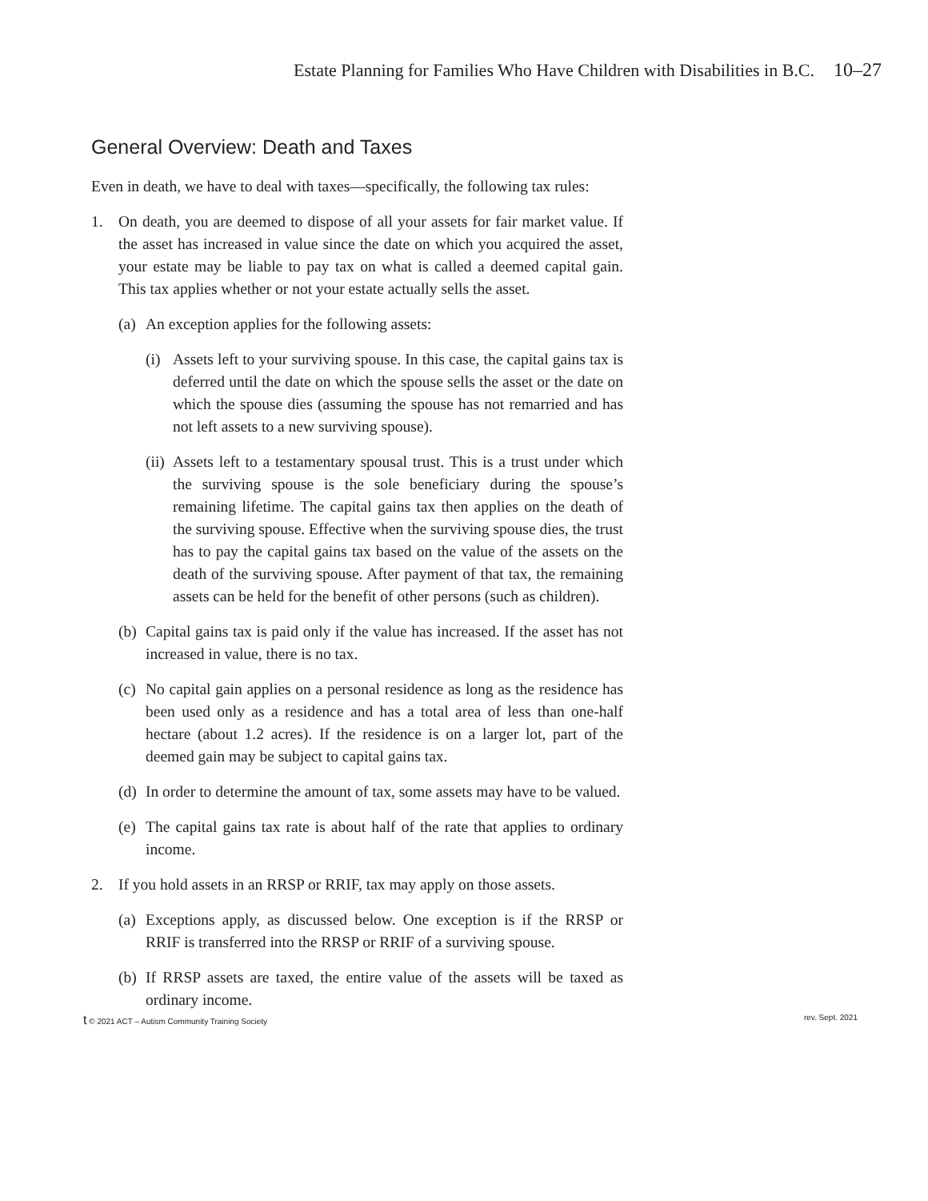Estate Planning for Families Who Have Children with Disabilities in B.C. 10–27
General Overview: Death and Taxes
Even in death, we have to deal with taxes—specifically, the following tax rules:
1. On death, you are deemed to dispose of all your assets for fair market value. If the asset has increased in value since the date on which you acquired the asset, your estate may be liable to pay tax on what is called a deemed capital gain. This tax applies whether or not your estate actually sells the asset.
(a)
An exception applies for the following assets:
(i)
Assets left to your surviving spouse. In this case, the capital gains tax is deferred until the date on which the spouse sells the asset or the date on which the spouse dies (assuming the spouse has not remarried and has not left assets to a new surviving spouse).
(ii)
Assets left to a testamentary spousal trust. This is a trust under which the surviving spouse is the sole beneficiary during the spouse’s remaining lifetime. The capital gains tax then applies on the death of the surviving spouse. Effective when the surviving spouse dies, the trust has to pay the capital gains tax based on the value of the assets on the death of the surviving spouse. After payment of that tax, the remaining assets can be held for the benefit of other persons (such as children).
(b)
Capital gains tax is paid only if the value has increased. If the asset has not increased in value, there is no tax.
(c)
No capital gain applies on a personal residence as long as the residence has been used only as a residence and has a total area of less than one-half hectare (about 1.2 acres). If the residence is on a larger lot, part of the deemed gain may be subject to capital gains tax.
(d)
In order to determine the amount of tax, some assets may have to be valued.
(e)
The capital gains tax rate is about half of the rate that applies to ordinary income.
2. If you hold assets in an RRSP or RRIF, tax may apply on those assets.
(a)
Exceptions apply, as discussed below. One exception is if the RRSP or RRIF is transferred into the RRSP or RRIF of a surviving spouse.
(b)
If RRSP assets are taxed, the entire value of the assets will be taxed as ordinary income.
t © 2021 ACT – Autism Community Training Society rev. Sept. 2021